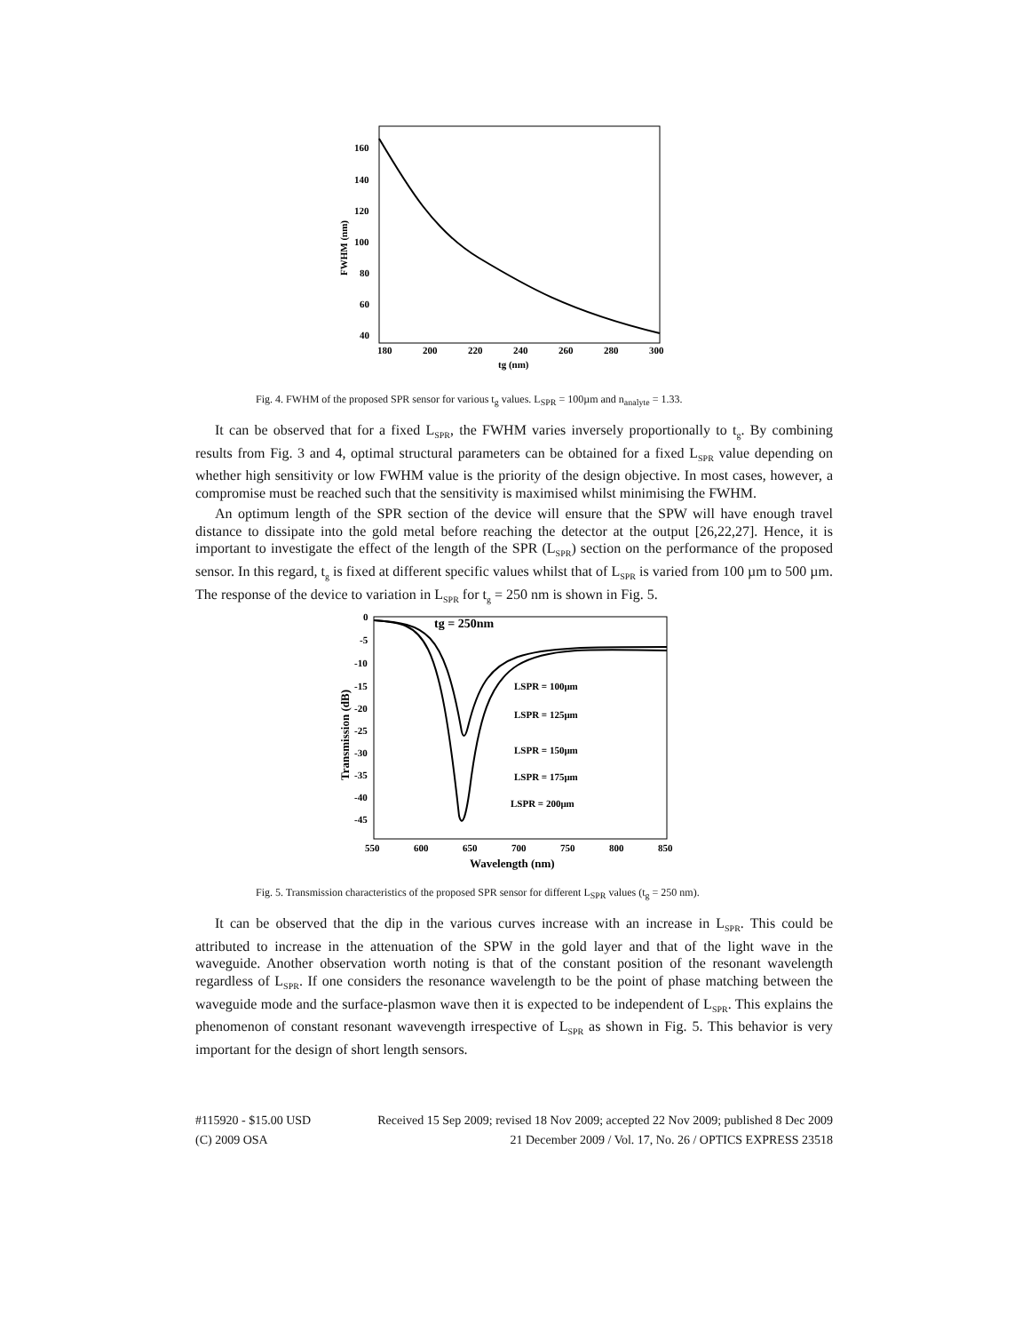160
140
120
100
80
60
40
180
200
220
240
260
280
300
tg (nm)
FWHM (nm)
Fig. 4. FWHM of the proposed SPR sensor for various t<sub>g</sub> values. L<sub>SPR</sub> = 100µm and n<sub>analyte</sub> = 1.33.
It can be observed that for a fixed L<sub>SPR</sub>, the FWHM varies inversely proportionally to t<sub>g</sub>. By combining results from Fig. 3 and 4, optimal structural parameters can be obtained for a fixed L<sub>SPR</sub> value depending on whether high sensitivity or low FWHM value is the priority of the design objective. In most cases, however, a compromise must be reached such that the sensitivity is maximised whilst minimising the FWHM.
An optimum length of the SPR section of the device will ensure that the SPW will have enough travel distance to dissipate into the gold metal before reaching the detector at the output [26,22,27]. Hence, it is important to investigate the effect of the length of the SPR (L<sub>SPR</sub>) section on the performance of the proposed sensor. In this regard, t<sub>g</sub> is fixed at different specific values whilst that of L<sub>SPR</sub> is varied from 100 µm to 500 µm. The response of the device to variation in L<sub>SPR</sub> for t<sub>g</sub> = 250 nm is shown in Fig. 5.
tg = 250nm
LSPR = 100μm
LSPR = 125μm
LSPR = 150μm
LSPR = 175μm
LSPR = 200μm
0
-5
-10
-15
-20
-25
-30
-35
-40
-45
550
600
650
700
750
800
850
Wavelength (nm)
Transmission (dB)
Fig. 5. Transmission characteristics of the proposed SPR sensor for different L<sub>SPR</sub> values (t<sub>g</sub> = 250 nm).
It can be observed that the dip in the various curves increase with an increase in L<sub>SPR</sub>. This could be attributed to increase in the attenuation of the SPW in the gold layer and that of the light wave in the waveguide. Another observation worth noting is that of the constant position of the resonant wavelength regardless of L<sub>SPR</sub>. If one considers the resonance wavelength to be the point of phase matching between the waveguide mode and the surface-plasmon wave then it is expected to be independent of L<sub>SPR</sub>. This explains the phenomenon of constant resonant wavevength irrespective of L<sub>SPR</sub> as shown in Fig. 5. This behavior is very important for the design of short length sensors.
#115920 - $15.00 USD Received 15 Sep 2009; revised 18 Nov 2009; accepted 22 Nov 2009; published 8 Dec 2009
(C) 2009 OSA 21 December 2009 / Vol. 17, No. 26 / OPTICS EXPRESS 23518